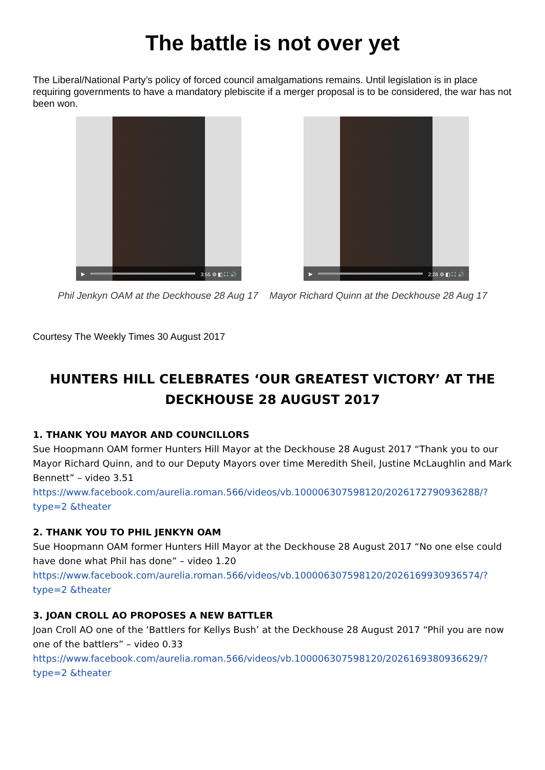The battle is not over yet
The Liberal/National Party’s policy of forced council amalgamations remains. Until legislation is in place requiring governments to have a mandatory plebiscite if a merger proposal is to be considered, the war has not been won.
▶
3:55 ⚙ ◧ ⛶ 🔊
▶
2:28 ⚙ ◧ ⛶ 🔊
Phil Jenkyn OAM at the Deckhouse 28 Aug 17 Mayor Richard Quinn at the Deckhouse 28 Aug 17
Courtesy The Weekly Times 30 August 2017
HUNTERS HILL CELEBRATES ‘OUR GREATEST VICTORY’ AT THE DECKHOUSE 28 AUGUST 2017
1. THANK YOU MAYOR AND COUNCILLORS
Sue Hoopmann OAM former Hunters Hill Mayor at the Deckhouse 28 August 2017 “Thank you to our Mayor Richard Quinn, and to our Deputy Mayors over time Meredith Sheil, Justine McLaughlin and Mark Bennett” – video 3.51
https://www.facebook.com/aurelia.roman.566/videos/vb.100006307598120/2026172790936288/?type=2 &theater
2. THANK YOU TO PHIL JENKYN OAM
Sue Hoopmann OAM former Hunters Hill Mayor at the Deckhouse 28 August 2017 “No one else could have done what Phil has done” – video 1.20
https://www.facebook.com/aurelia.roman.566/videos/vb.100006307598120/2026169930936574/?type=2 &theater
3. JOAN CROLL AO PROPOSES A NEW BATTLER
Joan Croll AO one of the ‘Battlers for Kellys Bush’ at the Deckhouse 28 August 2017 “Phil you are now one of the battlers” – video 0.33
https://www.facebook.com/aurelia.roman.566/videos/vb.100006307598120/2026169380936629/?type=2 &theater